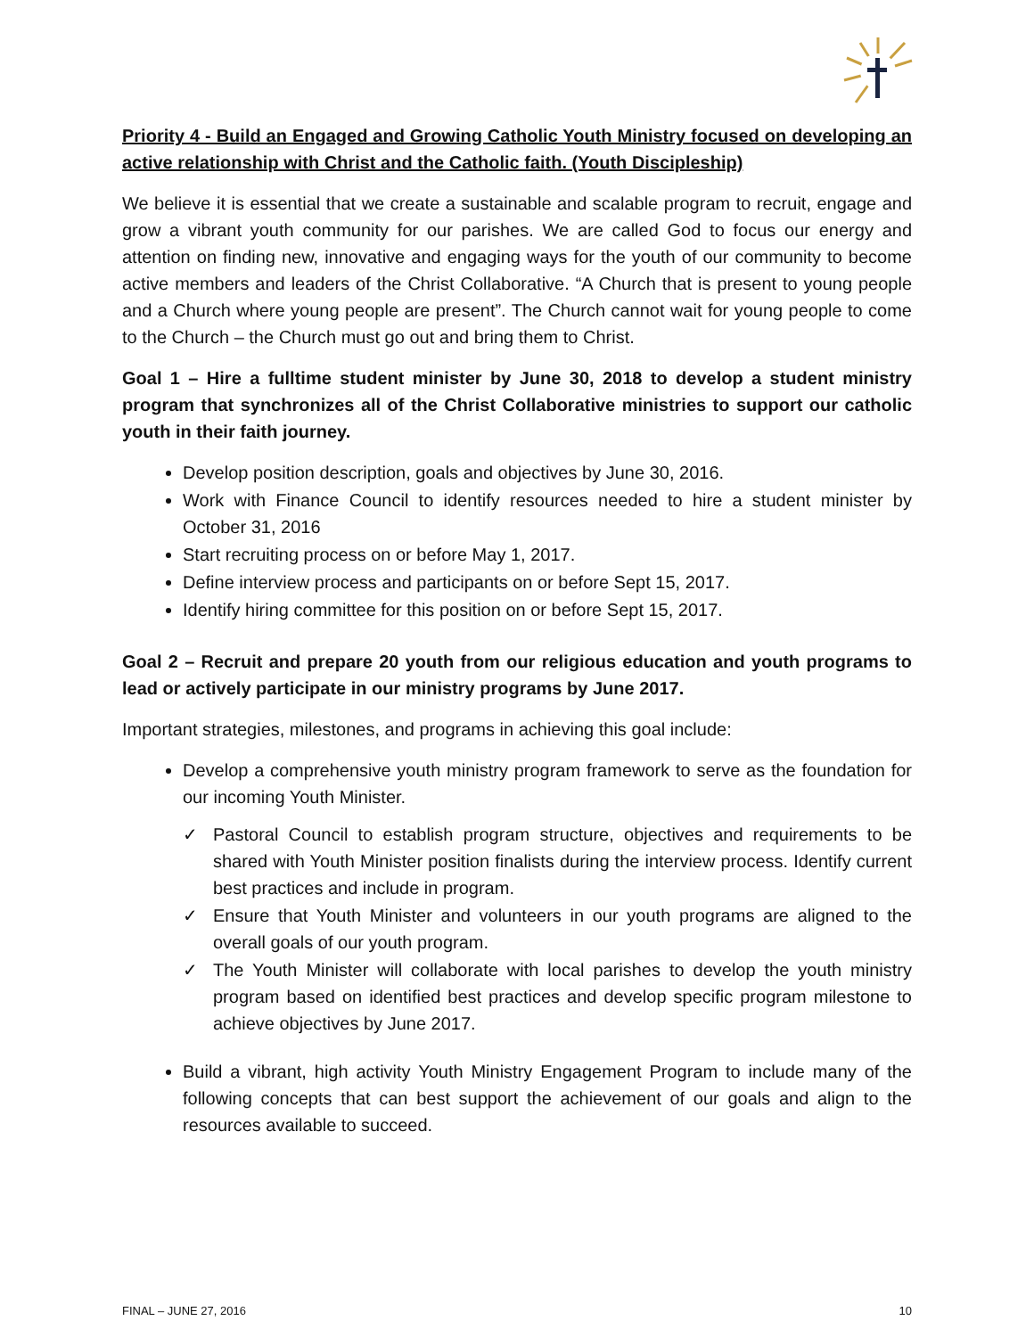Priority 4 - Build an Engaged and Growing Catholic Youth Ministry focused on developing an active relationship with Christ and the Catholic faith. (Youth Discipleship)
We believe it is essential that we create a sustainable and scalable program to recruit, engage and grow a vibrant youth community for our parishes. We are called God to focus our energy and attention on finding new, innovative and engaging ways for the youth of our community to become active members and leaders of the Christ Collaborative. “A Church that is present to young people and a Church where young people are present”. The Church cannot wait for young people to come to the Church – the Church must go out and bring them to Christ.
Goal 1 – Hire a fulltime student minister by June 30, 2018 to develop a student ministry program that synchronizes all of the Christ Collaborative ministries to support our catholic youth in their faith journey.
Develop position description, goals and objectives by June 30, 2016.
Work with Finance Council to identify resources needed to hire a student minister by October 31, 2016
Start recruiting process on or before May 1, 2017.
Define interview process and participants on or before Sept 15, 2017.
Identify hiring committee for this position on or before Sept 15, 2017.
Goal 2 – Recruit and prepare 20 youth from our religious education and youth programs to lead or actively participate in our ministry programs by June 2017.
Important strategies, milestones, and programs in achieving this goal include:
Develop a comprehensive youth ministry program framework to serve as the foundation for our incoming Youth Minister.
✓ Pastoral Council to establish program structure, objectives and requirements to be shared with Youth Minister position finalists during the interview process. Identify current best practices and include in program.
✓ Ensure that Youth Minister and volunteers in our youth programs are aligned to the overall goals of our youth program.
✓ The Youth Minister will collaborate with local parishes to develop the youth ministry program based on identified best practices and develop specific program milestone to achieve objectives by June 2017.
Build a vibrant, high activity Youth Ministry Engagement Program to include many of the following concepts that can best support the achievement of our goals and align to the resources available to succeed.
FINAL – JUNE 27, 2016 10